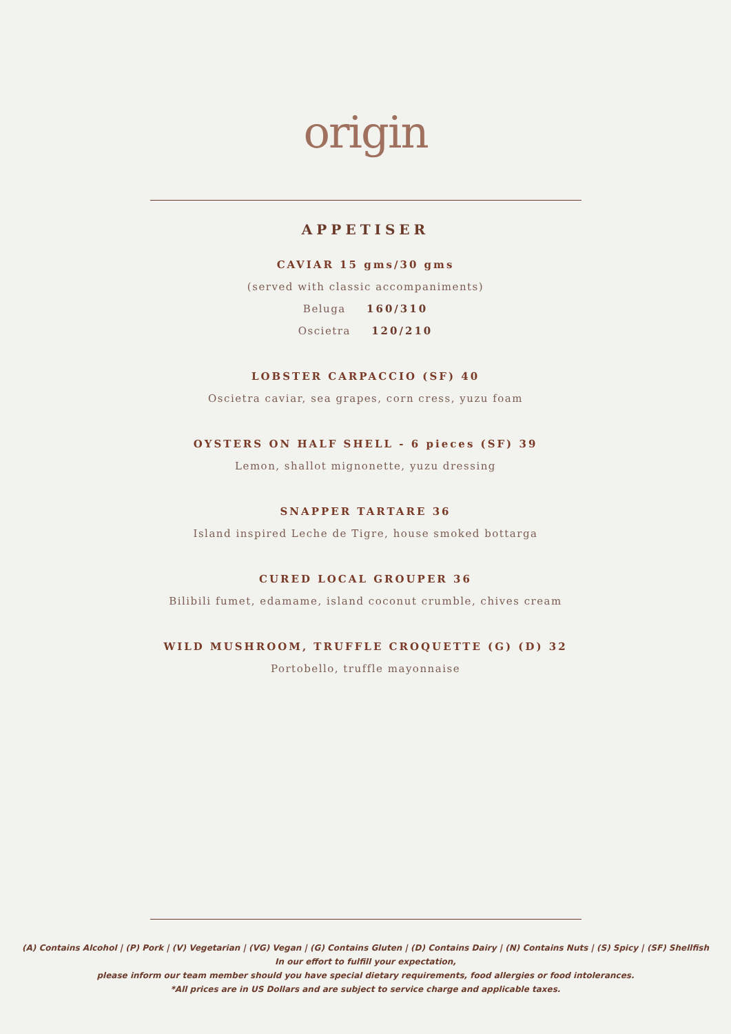origin
APPETISER
CAVIAR 15 gms/30 gms
(served with classic accompaniments)
Beluga 160/310
Oscietra 120/210
LOBSTER CARPACCIO (SF) 40
Oscietra caviar, sea grapes, corn cress, yuzu foam
OYSTERS ON HALF SHELL - 6 pieces (SF) 39
Lemon, shallot mignonette, yuzu dressing
SNAPPER TARTARE 36
Island inspired Leche de Tigre, house smoked bottarga
CURED LOCAL GROUPER 36
Bilibili fumet, edamame, island coconut crumble, chives cream
WILD MUSHROOM, TRUFFLE CROQUETTE (G) (D) 32
Portobello, truffle mayonnaise
(A) Contains Alcohol | (P) Pork | (V) Vegetarian | (VG) Vegan | (G) Contains Gluten | (D) Contains Dairy | (N) Contains Nuts | (S) Spicy | (SF) Shellfish
In our effort to fulfill your expectation,
please inform our team member should you have special dietary requirements, food allergies or food intolerances.
*All prices are in US Dollars and are subject to service charge and applicable taxes.